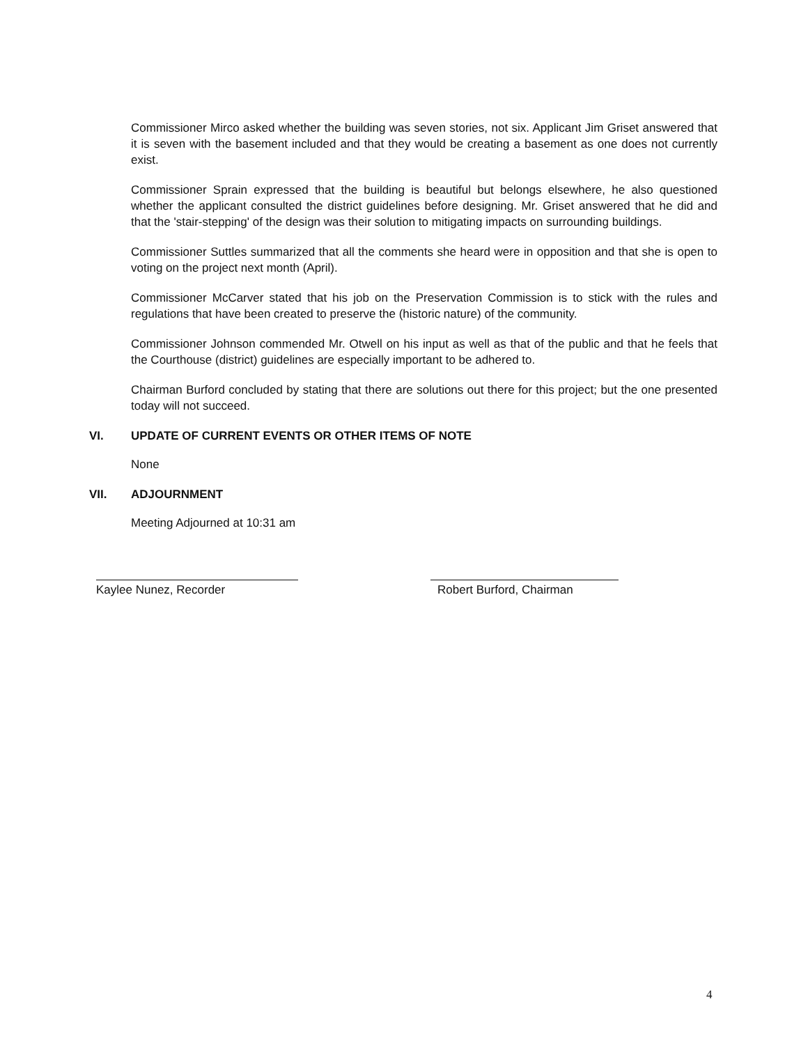Commissioner Mirco asked whether the building was seven stories, not six. Applicant Jim Griset answered that it is seven with the basement included and that they would be creating a basement as one does not currently exist.
Commissioner Sprain expressed that the building is beautiful but belongs elsewhere, he also questioned whether the applicant consulted the district guidelines before designing. Mr. Griset answered that he did and that the 'stair-stepping' of the design was their solution to mitigating impacts on surrounding buildings.
Commissioner Suttles summarized that all the comments she heard were in opposition and that she is open to voting on the project next month (April).
Commissioner McCarver stated that his job on the Preservation Commission is to stick with the rules and regulations that have been created to preserve the (historic nature) of the community.
Commissioner Johnson commended Mr. Otwell on his input as well as that of the public and that he feels that the Courthouse (district) guidelines are especially important to be adhered to.
Chairman Burford concluded by stating that there are solutions out there for this project; but the one presented today will not succeed.
VI. UPDATE OF CURRENT EVENTS OR OTHER ITEMS OF NOTE
None
VII. ADJOURNMENT
Meeting Adjourned at 10:31 am
Kaylee Nunez, Recorder Robert Burford, Chairman
4